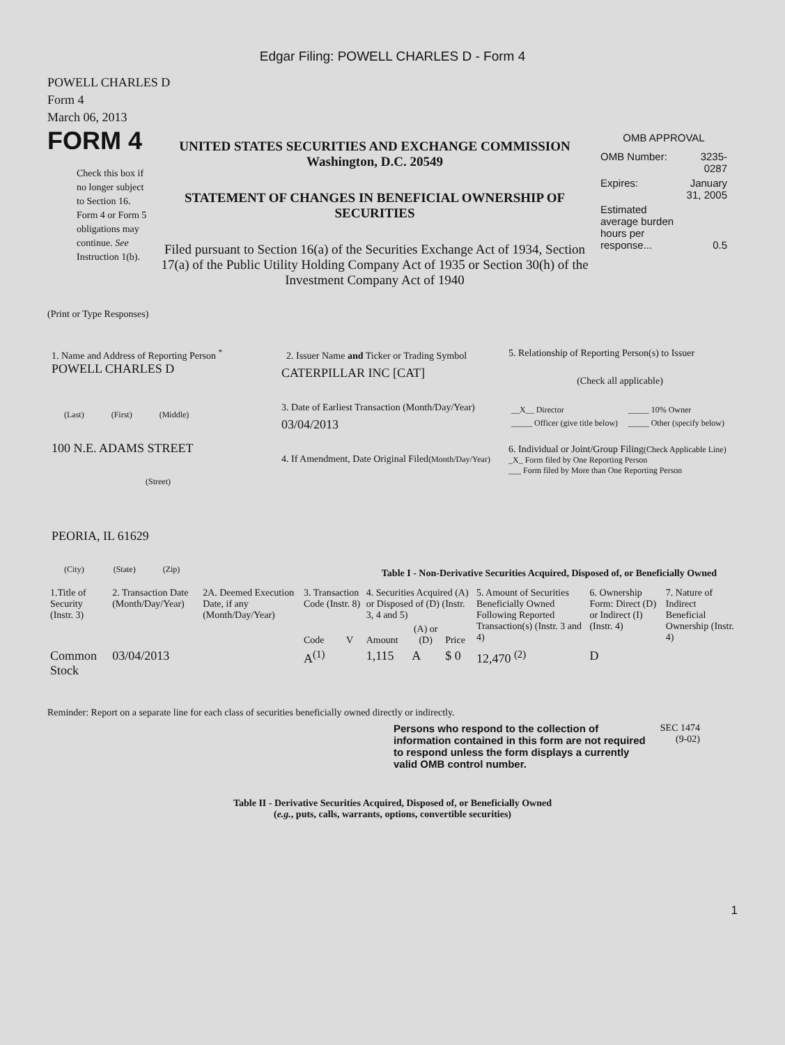Edgar Filing: POWELL CHARLES D - Form 4
POWELL CHARLES D
Form 4
March 06, 2013
FORM 4
Check this box if no longer subject to Section 16. Form 4 or Form 5 obligations may continue. See Instruction 1(b).
UNITED STATES SECURITIES AND EXCHANGE COMMISSION
Washington, D.C. 20549
STATEMENT OF CHANGES IN BENEFICIAL OWNERSHIP OF SECURITIES
Filed pursuant to Section 16(a) of the Securities Exchange Act of 1934, Section 17(a) of the Public Utility Holding Company Act of 1935 or Section 30(h) of the Investment Company Act of 1940
OMB APPROVAL
| OMB Number: | 3235-0287 |
| Expires: | January 31, 2005 |
| Estimated average burden hours per response... | 0.5 |
(Print or Type Responses)
1. Name and Address of Reporting Person <sup>*</sup>
POWELL CHARLES D
(Last) (First) (Middle)
100 N.E. ADAMS STREET
(Street)
PEORIA, IL 61629
(City) (State) (Zip)
2. Issuer Name and Ticker or Trading Symbol
CATERPILLAR INC [CAT]
3. Date of Earliest Transaction (Month/Day/Year)
03/04/2013
4. If Amendment, Date Original Filed(Month/Day/Year)
5. Relationship of Reporting Person(s) to Issuer
(Check all applicable)
| __X__ Director | _____ 10% Owner |
| _____ Officer (give title below) | _____ Other (specify below) |
6. Individual or Joint/Group Filing(Check Applicable Line)
_X_ Form filed by One Reporting Person
___ Form filed by More than One Reporting Person
Table I - Non-Derivative Securities Acquired, Disposed of, or Beneficially Owned
| 1.Title of Security (Instr. 3) | 2. Transaction Date (Month/Day/Year) | 2A. Deemed Execution Date, if any (Month/Day/Year) | 3. Transaction Code (Instr. 8) | | 4. Securities Acquired (A) or Disposed of (D) (Instr. 3, 4 and 5) | | | 5. Amount of Securities Beneficially Owned Following Reported Transaction(s) (Instr. 3 and 4) | 6. Ownership Form: Direct (D) or Indirect (I) (Instr. 4) | 7. Nature of Indirect Beneficial Ownership (Instr. 4) |
| --- | --- | --- | --- | --- | --- | --- | --- | --- | --- | --- |
| | | | Code | V | Amount | (A) or (D) | Price | | | |
| Common Stock | 03/04/2013 | | A<sup>(1)</sup> | | 1,115 | A | $ 0 | 12,470 <sup>(2)</sup> | D | |
Reminder: Report on a separate line for each class of securities beneficially owned directly or indirectly.
Persons who respond to the collection of information contained in this form are not required to respond unless the form displays a currently valid OMB control number.
SEC 1474 (9-02)
Table II - Derivative Securities Acquired, Disposed of, or Beneficially Owned
(e.g., puts, calls, warrants, options, convertible securities)
1